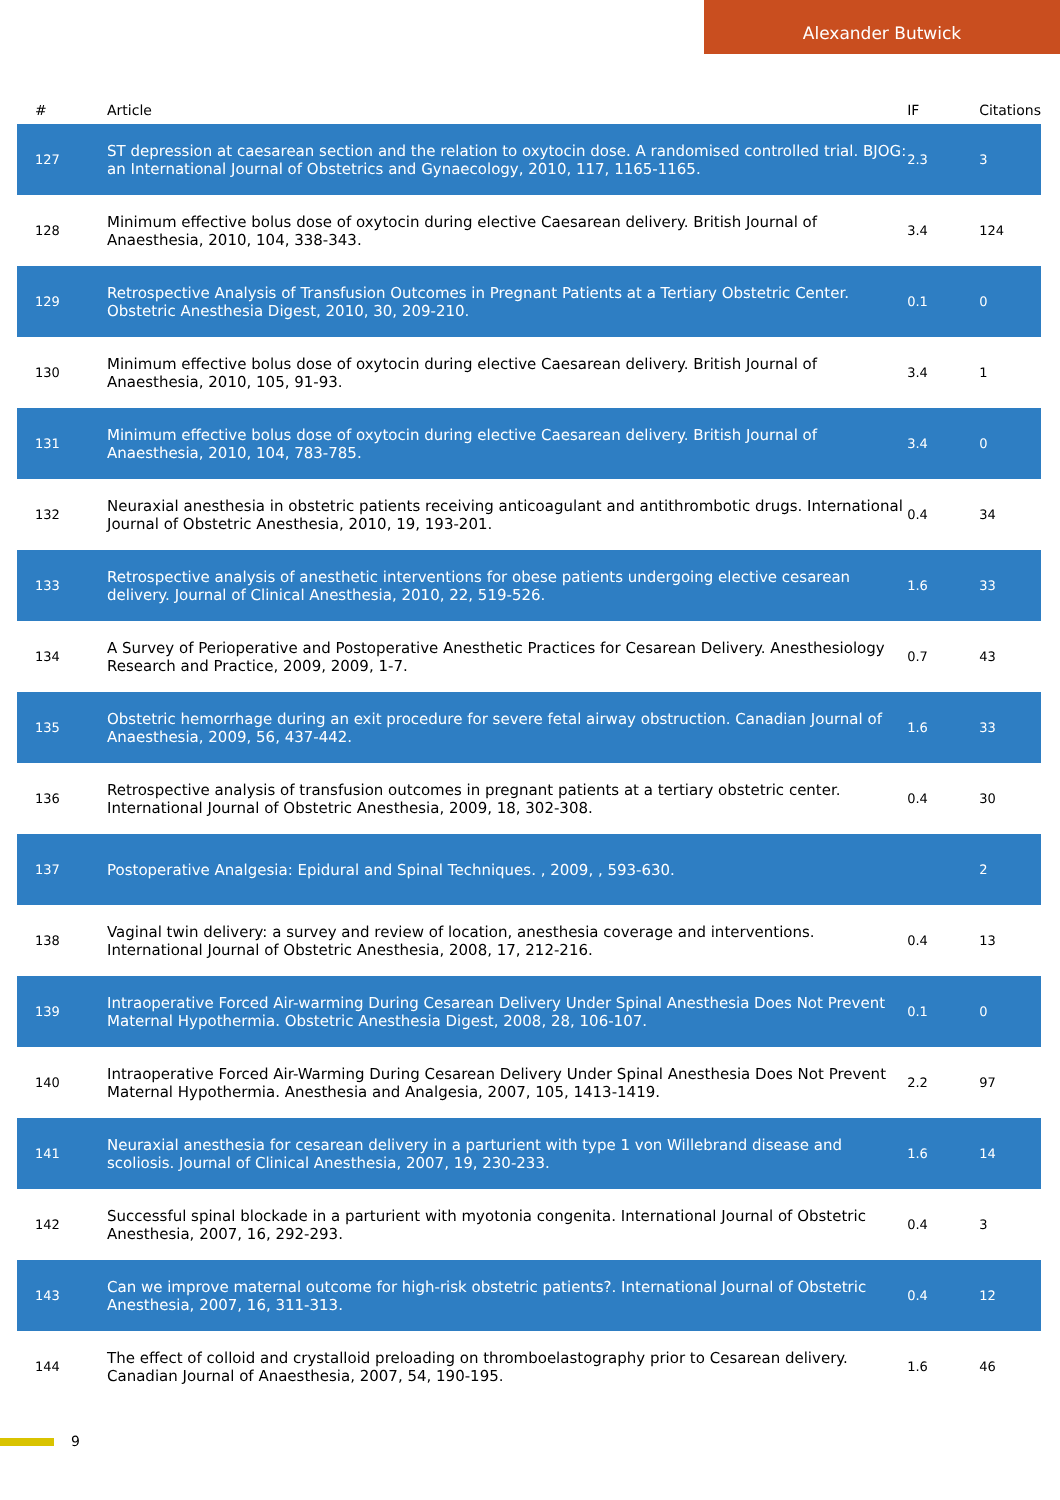Alexander Butwick
| # | Article | IF | Citations |
| --- | --- | --- | --- |
| 127 | ST depression at caesarean section and the relation to oxytocin dose. A randomised controlled trial. BJOG: an International Journal of Obstetrics and Gynaecology, 2010, 117, 1165-1165. | 2.3 | 3 |
| 128 | Minimum effective bolus dose of oxytocin during elective Caesarean delivery. British Journal of Anaesthesia, 2010, 104, 338-343. | 3.4 | 124 |
| 129 | Retrospective Analysis of Transfusion Outcomes in Pregnant Patients at a Tertiary Obstetric Center. Obstetric Anesthesia Digest, 2010, 30, 209-210. | 0.1 | 0 |
| 130 | Minimum effective bolus dose of oxytocin during elective Caesarean delivery. British Journal of Anaesthesia, 2010, 105, 91-93. | 3.4 | 1 |
| 131 | Minimum effective bolus dose of oxytocin during elective Caesarean delivery. British Journal of Anaesthesia, 2010, 104, 783-785. | 3.4 | 0 |
| 132 | Neuraxial anesthesia in obstetric patients receiving anticoagulant and antithrombotic drugs. International Journal of Obstetric Anesthesia, 2010, 19, 193-201. | 0.4 | 34 |
| 133 | Retrospective analysis of anesthetic interventions for obese patients undergoing elective cesarean delivery. Journal of Clinical Anesthesia, 2010, 22, 519-526. | 1.6 | 33 |
| 134 | A Survey of Perioperative and Postoperative Anesthetic Practices for Cesarean Delivery. Anesthesiology Research and Practice, 2009, 2009, 1-7. | 0.7 | 43 |
| 135 | Obstetric hemorrhage during an exit procedure for severe fetal airway obstruction. Canadian Journal of Anaesthesia, 2009, 56, 437-442. | 1.6 | 33 |
| 136 | Retrospective analysis of transfusion outcomes in pregnant patients at a tertiary obstetric center. International Journal of Obstetric Anesthesia, 2009, 18, 302-308. | 0.4 | 30 |
| 137 | Postoperative Analgesia: Epidural and Spinal Techniques. , 2009, , 593-630. | | 2 |
| 138 | Vaginal twin delivery: a survey and review of location, anesthesia coverage and interventions. International Journal of Obstetric Anesthesia, 2008, 17, 212-216. | 0.4 | 13 |
| 139 | Intraoperative Forced Air-warming During Cesarean Delivery Under Spinal Anesthesia Does Not Prevent Maternal Hypothermia. Obstetric Anesthesia Digest, 2008, 28, 106-107. | 0.1 | 0 |
| 140 | Intraoperative Forced Air-Warming During Cesarean Delivery Under Spinal Anesthesia Does Not Prevent Maternal Hypothermia. Anesthesia and Analgesia, 2007, 105, 1413-1419. | 2.2 | 97 |
| 141 | Neuraxial anesthesia for cesarean delivery in a parturient with type 1 von Willebrand disease and scoliosis. Journal of Clinical Anesthesia, 2007, 19, 230-233. | 1.6 | 14 |
| 142 | Successful spinal blockade in a parturient with myotonia congenita. International Journal of Obstetric Anesthesia, 2007, 16, 292-293. | 0.4 | 3 |
| 143 | Can we improve maternal outcome for high-risk obstetric patients?. International Journal of Obstetric Anesthesia, 2007, 16, 311-313. | 0.4 | 12 |
| 144 | The effect of colloid and crystalloid preloading on thromboelastography prior to Cesarean delivery. Canadian Journal of Anaesthesia, 2007, 54, 190-195. | 1.6 | 46 |
9